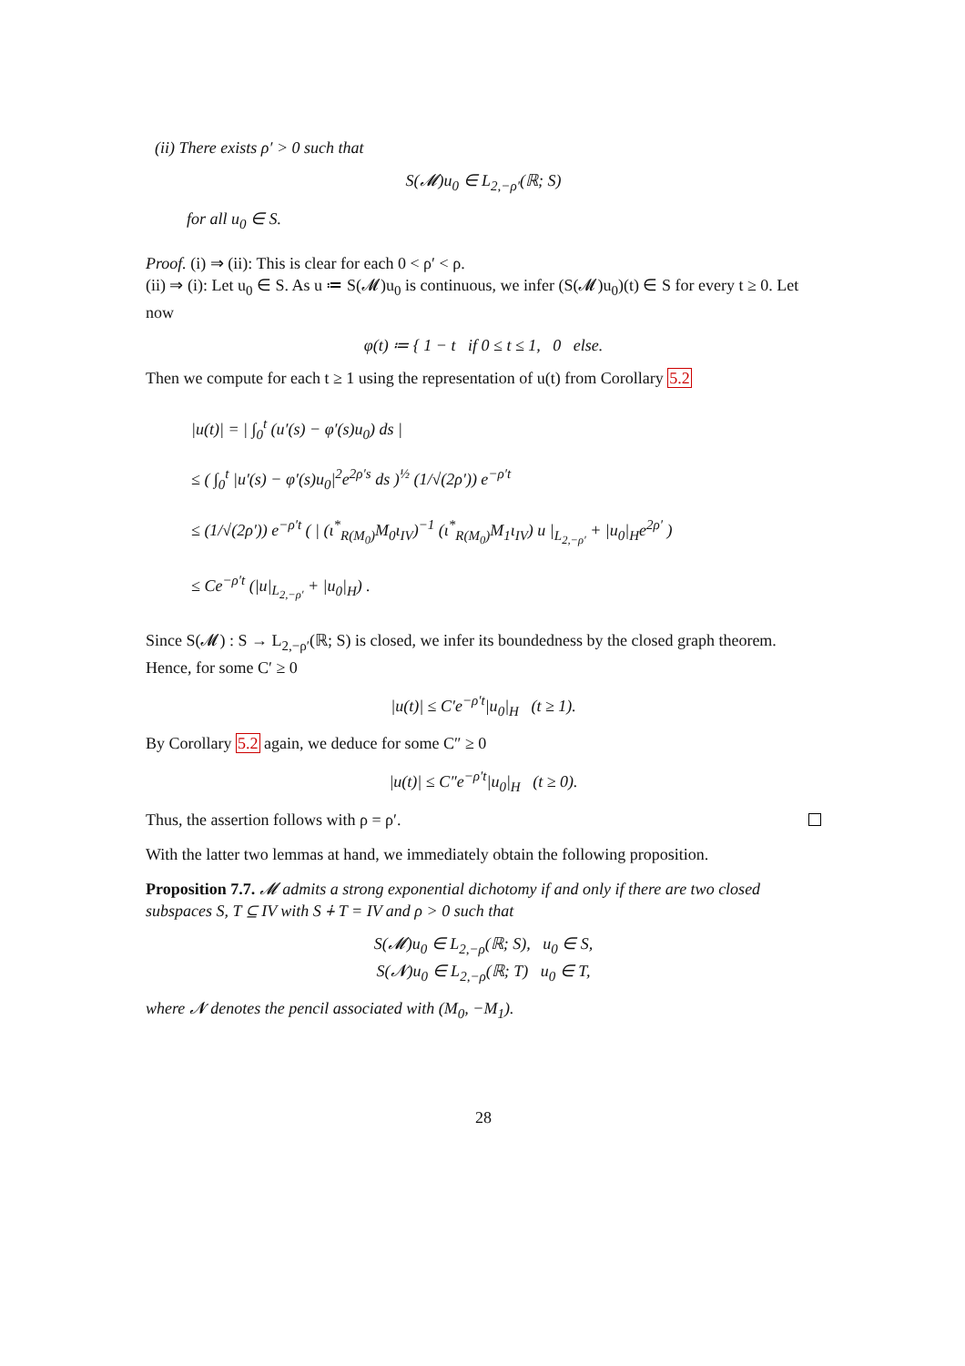(ii) There exists ρ′ > 0 such that
S(𝓜)u<sub>0</sub> ∈ L<sub>2,−ρ′</sub>(ℝ; S)
for all u<sub>0</sub> ∈ S.
Proof. (i) ⇒ (ii): This is clear for each 0 < ρ′ < ρ.
(ii) ⇒ (i): Let u<sub>0</sub> ∈ S. As u ≔ S(𝓜)u<sub>0</sub> is continuous, we infer (S(𝓜)u<sub>0</sub>)(t) ∈ S for every t ≥ 0. Let now
φ(t) ≔ { 1 − t if 0 ≤ t ≤ 1, 0 else.
Then we compute for each t ≥ 1 using the representation of u(t) from Corollary 5.2
|u(t)| = | ∫<sub>0</sub><sup>t</sup> (u′(s) − φ′(s)u<sub>0</sub>) ds |
≤ ( ∫<sub>0</sub><sup>t</sup> |u′(s) − φ′(s)u<sub>0</sub>|<sup>2</sup>e<sup>2ρ′s</sup> ds )<sup>½</sup> (1/√(2ρ′)) e<sup>−ρ′t</sup>
≤ (1/√(2ρ′)) e<sup>−ρ′t</sup> ( | (ι<sup>*</sup><sub>R(M<sub>0</sub>)</sub>M<sub>0</sub>ι<sub>IV</sub>)<sup>−1</sup> (ι<sup>*</sup><sub>R(M<sub>0</sub>)</sub>M<sub>1</sub>ι<sub>IV</sub>) u |<sub>L<sub>2,−ρ′</sub></sub> + |u<sub>0</sub>|<sub>H</sub>e<sup>2ρ′</sup> )
≤ Ce<sup>−ρ′t</sup> (|u|<sub>L<sub>2,−ρ′</sub></sub> + |u<sub>0</sub>|<sub>H</sub>) .
Since S(𝓜) : S → L<sub>2,−ρ′</sub>(ℝ; S) is closed, we infer its boundedness by the closed graph theorem. Hence, for some C′ ≥ 0
|u(t)| ≤ C′e<sup>−ρ′t</sup>|u<sub>0</sub>|<sub>H</sub> (t ≥ 1).
By Corollary 5.2 again, we deduce for some C″ ≥ 0
|u(t)| ≤ C″e<sup>−ρ′t</sup>|u<sub>0</sub>|<sub>H</sub> (t ≥ 0).
Thus, the assertion follows with ρ = ρ′.
With the latter two lemmas at hand, we immediately obtain the following proposition.
Proposition 7.7. 𝓜 admits a strong exponential dichotomy if and only if there are two closed subspaces S, T ⊆ IV with S ∔ T = IV and ρ > 0 such that
S(𝓜)u<sub>0</sub> ∈ L<sub>2,−ρ</sub>(ℝ; S), u<sub>0</sub> ∈ S,
S(𝓝)u<sub>0</sub> ∈ L<sub>2,−ρ</sub>(ℝ; T) u<sub>0</sub> ∈ T,
where 𝓝 denotes the pencil associated with (M<sub>0</sub>, −M<sub>1</sub>).
28